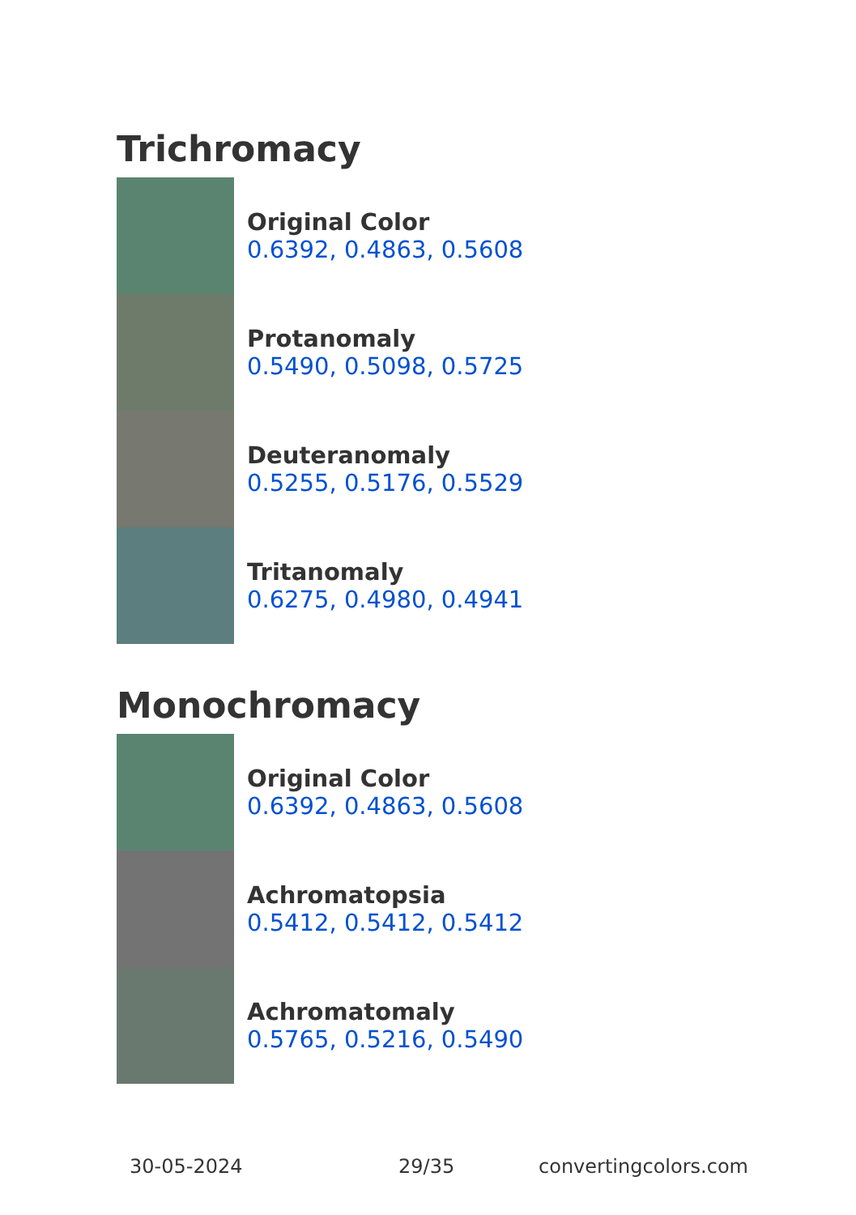Trichromacy
Original Color
0.6392, 0.4863, 0.5608
Protanomaly
0.5490, 0.5098, 0.5725
Deuteranomaly
0.5255, 0.5176, 0.5529
Tritanomaly
0.6275, 0.4980, 0.4941
Monochromacy
Original Color
0.6392, 0.4863, 0.5608
Achromatopsia
0.5412, 0.5412, 0.5412
Achromatomaly
0.5765, 0.5216, 0.5490
30-05-2024 29/35 convertingcolors.com